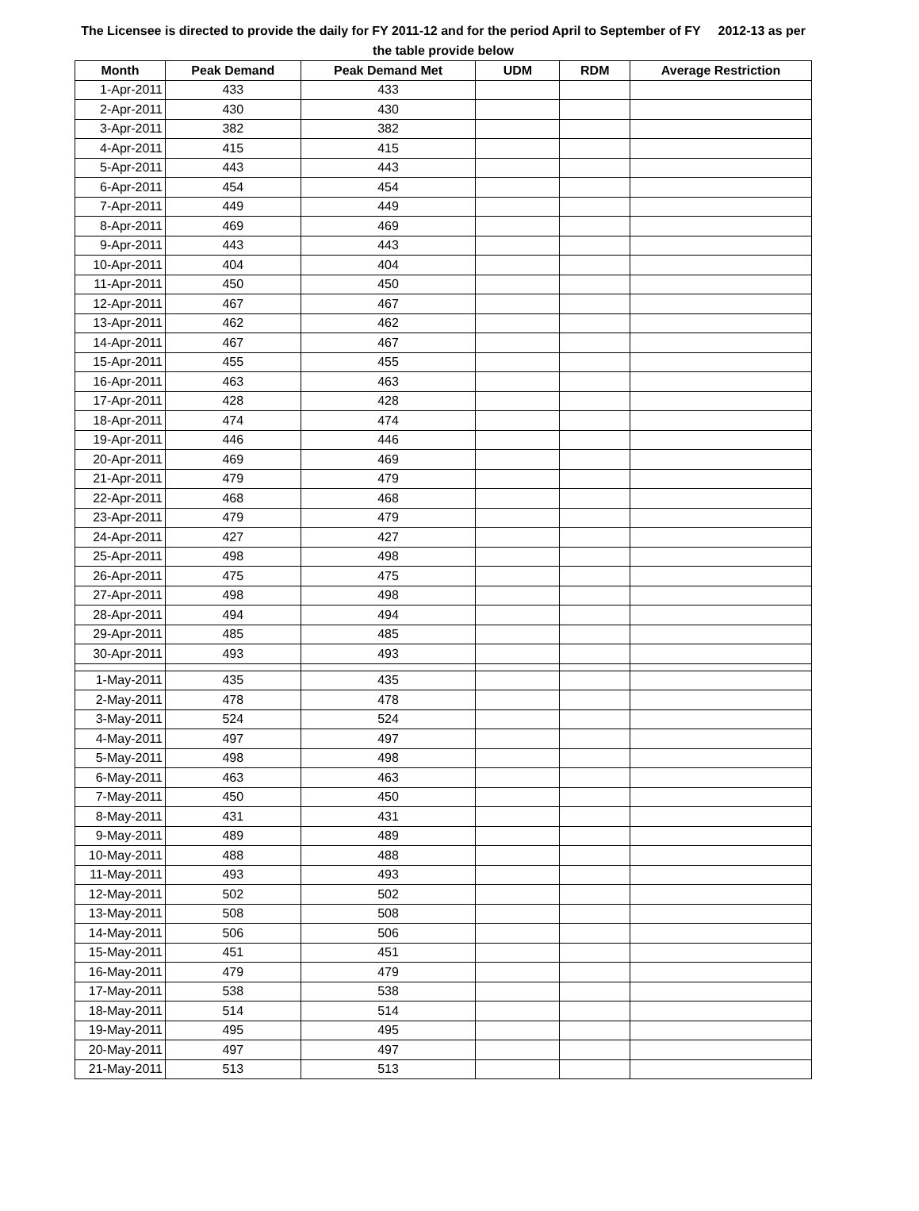The Licensee is directed to provide the daily for FY 2011-12 and for the period April to September of FY 2012-13 as per the table provide below
| Month | Peak Demand | Peak Demand Met | UDM | RDM | Average Restriction |
| --- | --- | --- | --- | --- | --- |
| 1-Apr-2011 | 433 | 433 | | | |
| 2-Apr-2011 | 430 | 430 | | | |
| 3-Apr-2011 | 382 | 382 | | | |
| 4-Apr-2011 | 415 | 415 | | | |
| 5-Apr-2011 | 443 | 443 | | | |
| 6-Apr-2011 | 454 | 454 | | | |
| 7-Apr-2011 | 449 | 449 | | | |
| 8-Apr-2011 | 469 | 469 | | | |
| 9-Apr-2011 | 443 | 443 | | | |
| 10-Apr-2011 | 404 | 404 | | | |
| 11-Apr-2011 | 450 | 450 | | | |
| 12-Apr-2011 | 467 | 467 | | | |
| 13-Apr-2011 | 462 | 462 | | | |
| 14-Apr-2011 | 467 | 467 | | | |
| 15-Apr-2011 | 455 | 455 | | | |
| 16-Apr-2011 | 463 | 463 | | | |
| 17-Apr-2011 | 428 | 428 | | | |
| 18-Apr-2011 | 474 | 474 | | | |
| 19-Apr-2011 | 446 | 446 | | | |
| 20-Apr-2011 | 469 | 469 | | | |
| 21-Apr-2011 | 479 | 479 | | | |
| 22-Apr-2011 | 468 | 468 | | | |
| 23-Apr-2011 | 479 | 479 | | | |
| 24-Apr-2011 | 427 | 427 | | | |
| 25-Apr-2011 | 498 | 498 | | | |
| 26-Apr-2011 | 475 | 475 | | | |
| 27-Apr-2011 | 498 | 498 | | | |
| 28-Apr-2011 | 494 | 494 | | | |
| 29-Apr-2011 | 485 | 485 | | | |
| 30-Apr-2011 | 493 | 493 | | | |
| 1-May-2011 | 435 | 435 | | | |
| 2-May-2011 | 478 | 478 | | | |
| 3-May-2011 | 524 | 524 | | | |
| 4-May-2011 | 497 | 497 | | | |
| 5-May-2011 | 498 | 498 | | | |
| 6-May-2011 | 463 | 463 | | | |
| 7-May-2011 | 450 | 450 | | | |
| 8-May-2011 | 431 | 431 | | | |
| 9-May-2011 | 489 | 489 | | | |
| 10-May-2011 | 488 | 488 | | | |
| 11-May-2011 | 493 | 493 | | | |
| 12-May-2011 | 502 | 502 | | | |
| 13-May-2011 | 508 | 508 | | | |
| 14-May-2011 | 506 | 506 | | | |
| 15-May-2011 | 451 | 451 | | | |
| 16-May-2011 | 479 | 479 | | | |
| 17-May-2011 | 538 | 538 | | | |
| 18-May-2011 | 514 | 514 | | | |
| 19-May-2011 | 495 | 495 | | | |
| 20-May-2011 | 497 | 497 | | | |
| 21-May-2011 | 513 | 513 | | | |